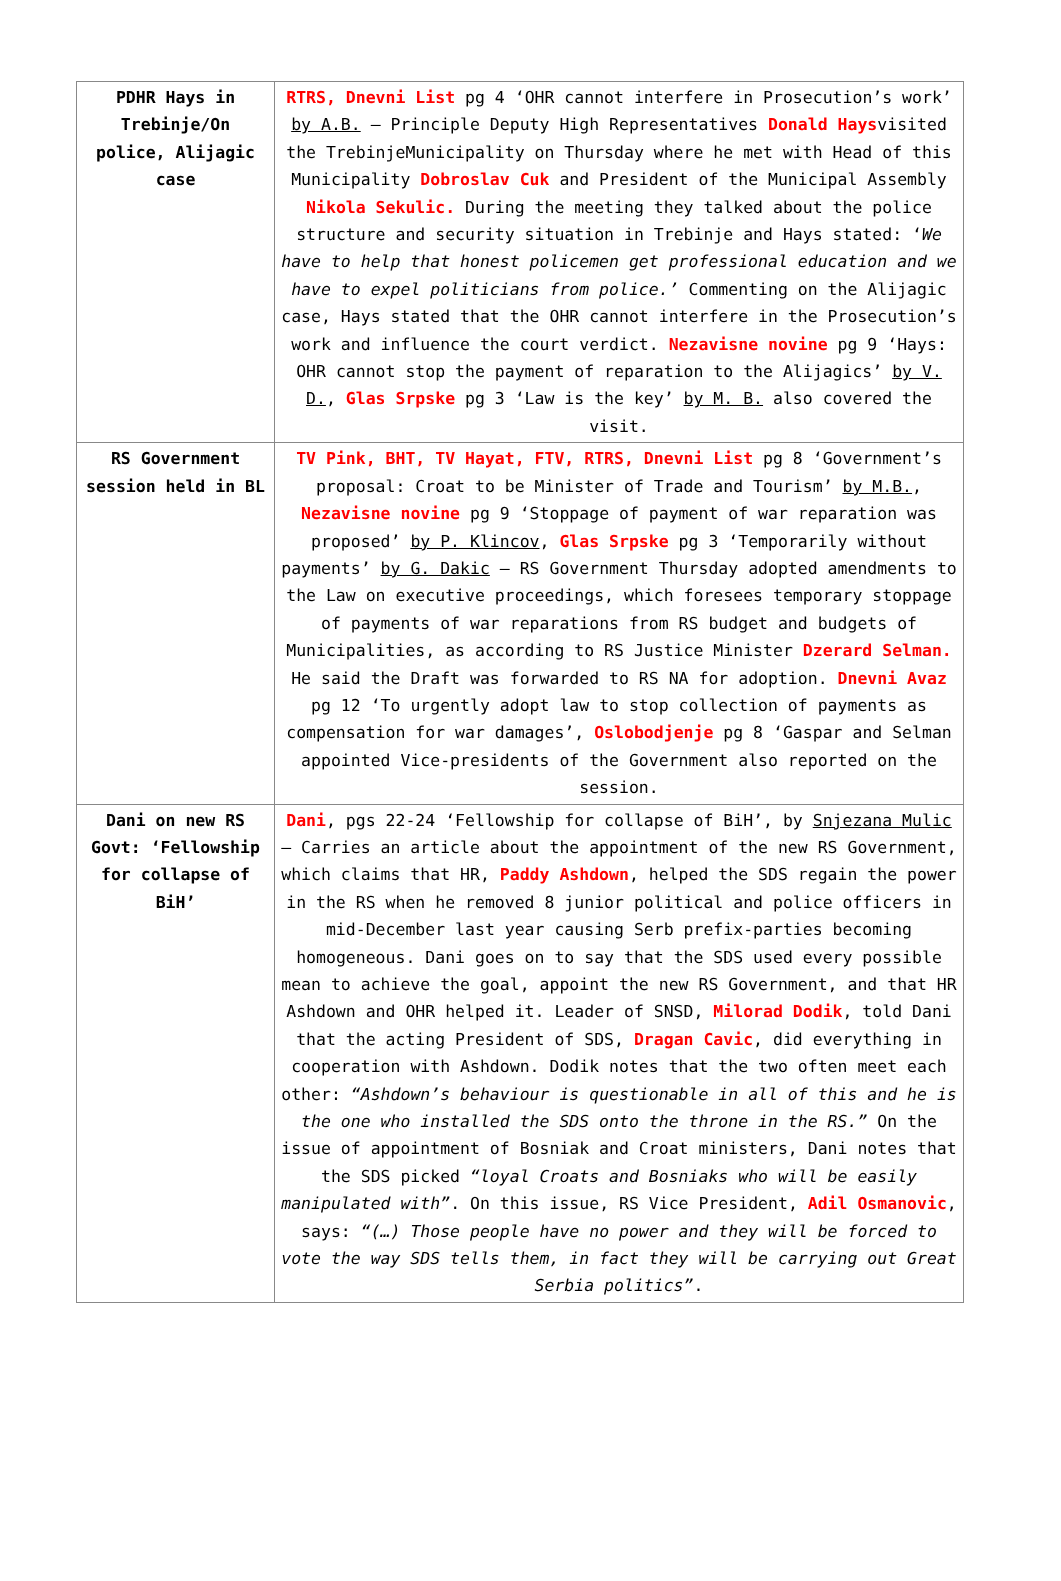| PDHR Hays in Trebinje/On police, Alijagic case | RTRS, Dnevni List pg 4 ‘OHR cannot interfere in Prosecution’s work’ by A.B. – Principle Deputy High Representatives Donald Hays visited the TrebinjeMunicipality on Thursday where he met with Head of this Municipality Dobroslav Cuk and President of the Municipal Assembly Nikola Sekulic. During the meeting they talked about the police structure and security situation in Trebinje and Hays stated: ‘ We have to help that honest policemen get professional education and we have to expel politicians from police.’ Commenting on the Alijagic case, Hays stated that the OHR cannot interfere in the Prosecution’s work and influence the court verdict. Nezavisne novine pg 9 ‘Hays: OHR cannot stop the payment of reparation to the Alijagics’ by V. D. , Glas Srpske pg 3 ‘Law is the key’ by M. B. also covered the visit. |
| RS Government session held in BL | TV Pink, BHT, TV Hayat, FTV, RTRS, Dnevni List pg 8 ‘Government’s proposal: Croat to be Minister of Trade and Tourism’ by M.B. , Nezavisne novine pg 9 ‘Stoppage of payment of war reparation was proposed’ by P. Klincov , Glas Srpske pg 3 ‘Temporarily without payments’ by G. Dakic – RS Government Thursday adopted amendments to the Law on executive proceedings, which foresees temporary stoppage of payments of war reparations from RS budget and budgets of Municipalities, as according to RS Justice Minister Dzerard Selman. He said the Draft was forwarded to RS NA for adoption. Dnevni Avaz pg 12 ‘To urgently adopt law to stop collection of payments as compensation for war damages’, Oslobodjenje pg 8 ‘Gaspar and Selman appointed Vice-presidents of the Government also reported on the session. |
| Dani on new RS Govt: ‘Fellowship for collapse of BiH’ | Dani , pgs 22-24 ‘Fellowship for collapse of BiH’, by Snjezana Mulic – Carries an article about the appointment of the new RS Government, which claims that HR, Paddy Ashdown , helped the SDS regain the power in the RS when he removed 8 junior political and police officers in mid-December last year causing Serb prefix-parties becoming homogeneous. Dani goes on to say that the SDS used every possible mean to achieve the goal, appoint the new RS Government, and that HR Ashdown and OHR helped it. Leader of SNSD, Milorad Dodik , told Dani that the acting President of SDS, Dragan Cavic , did everything in cooperation with Ashdown. Dodik notes that the two often meet each other: “Ashdown’s behaviour is questionable in all of this and he is the one who installed the SDS onto the throne in the RS.” On the issue of appointment of Bosniak and Croat ministers, Dani notes that the SDS picked “loyal Croats and Bosniaks who will be easily manipulated with” . On this issue, RS Vice President, Adil Osmanovic , says: “(…) Those people have no power and they will be forced to vote the way SDS tells them, in fact they will be carrying out Great Serbia politics” . |